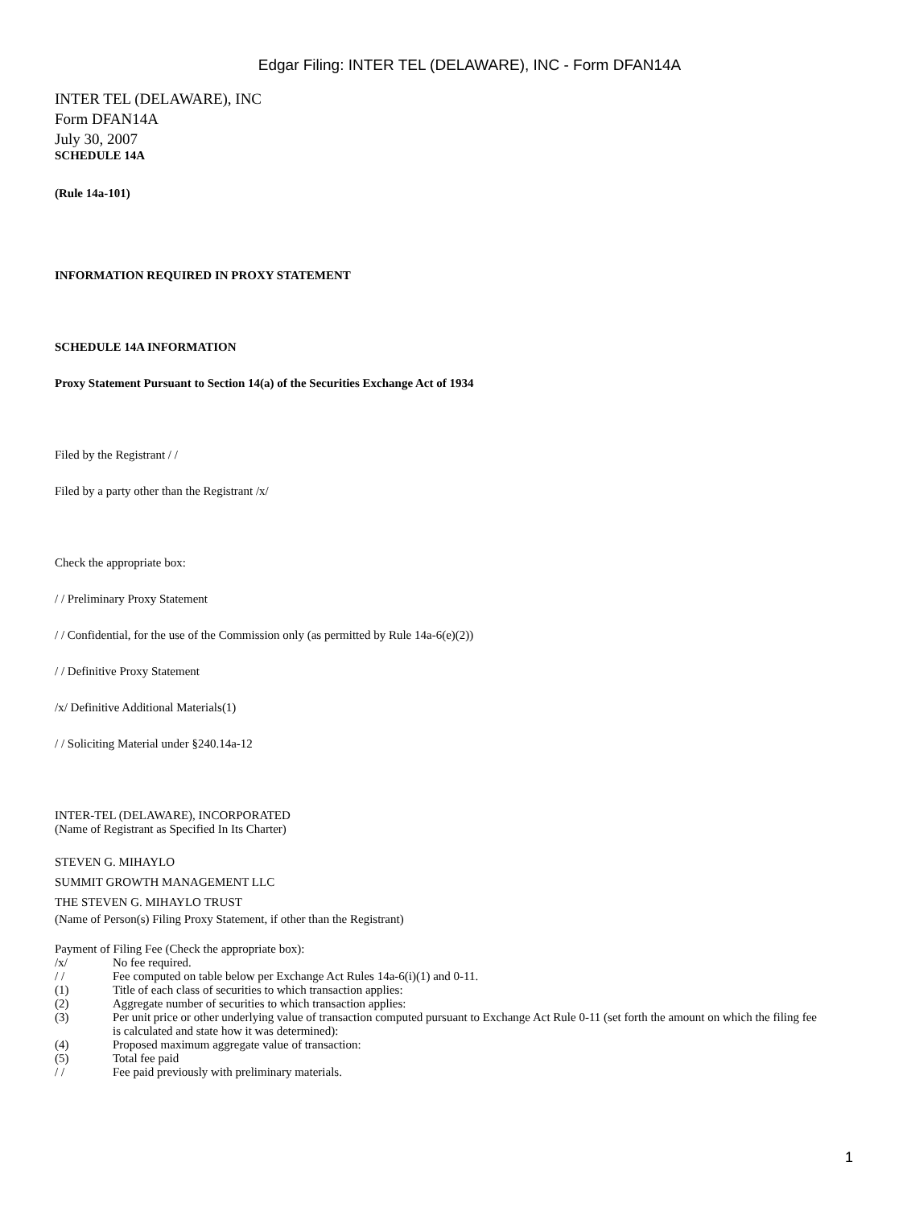Edgar Filing: INTER TEL (DELAWARE), INC - Form DFAN14A
INTER TEL (DELAWARE), INC
Form DFAN14A
July 30, 2007
SCHEDULE 14A
(Rule 14a-101)
INFORMATION REQUIRED IN PROXY STATEMENT
SCHEDULE 14A INFORMATION
Proxy Statement Pursuant to Section 14(a) of the Securities Exchange Act of 1934
Filed by the Registrant / /
Filed by a party other than the Registrant /x/
Check the appropriate box:
/ / Preliminary Proxy Statement
/ / Confidential, for the use of the Commission only (as permitted by Rule 14a-6(e)(2))
/ / Definitive Proxy Statement
/x/ Definitive Additional Materials(1)
/ / Soliciting Material under §240.14a-12
INTER-TEL (DELAWARE), INCORPORATED
(Name of Registrant as Specified In Its Charter)
STEVEN G. MIHAYLO
SUMMIT GROWTH MANAGEMENT LLC
THE STEVEN G. MIHAYLO TRUST
(Name of Person(s) Filing Proxy Statement, if other than the Registrant)
Payment of Filing Fee (Check the appropriate box):
/x/ No fee required.
/ / Fee computed on table below per Exchange Act Rules 14a-6(i)(1) and 0-11.
(1) Title of each class of securities to which transaction applies:
(2) Aggregate number of securities to which transaction applies:
(3) Per unit price or other underlying value of transaction computed pursuant to Exchange Act Rule 0-11 (set forth the amount on which the filing fee is calculated and state how it was determined):
(4) Proposed maximum aggregate value of transaction:
(5) Total fee paid
/ / Fee paid previously with preliminary materials.
1